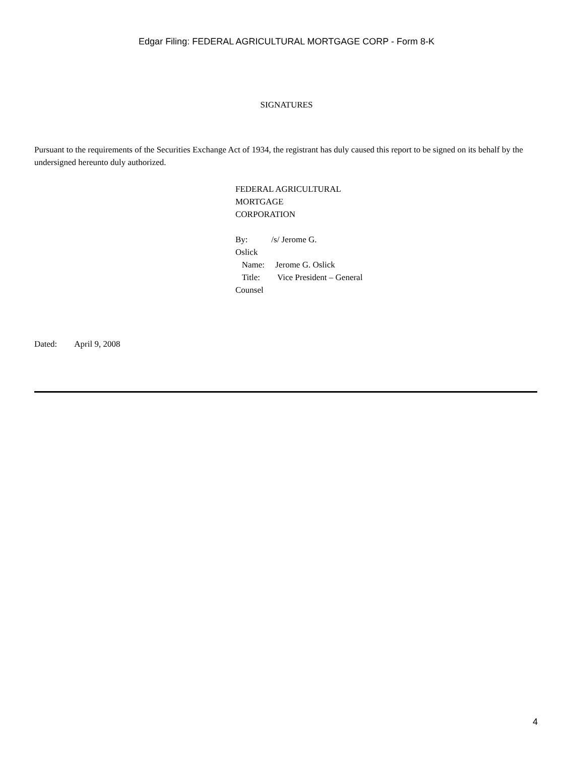Edgar Filing: FEDERAL AGRICULTURAL MORTGAGE CORP - Form 8-K
SIGNATURES
Pursuant to the requirements of the Securities Exchange Act of 1934, the registrant has duly caused this report to be signed on its behalf by the undersigned hereunto duly authorized.
FEDERAL AGRICULTURAL
MORTGAGE
CORPORATION
By: /s/ Jerome G.
Oslick
Name: Jerome G. Oslick
Title: Vice President – General
Counsel
Dated: April 9, 2008
4